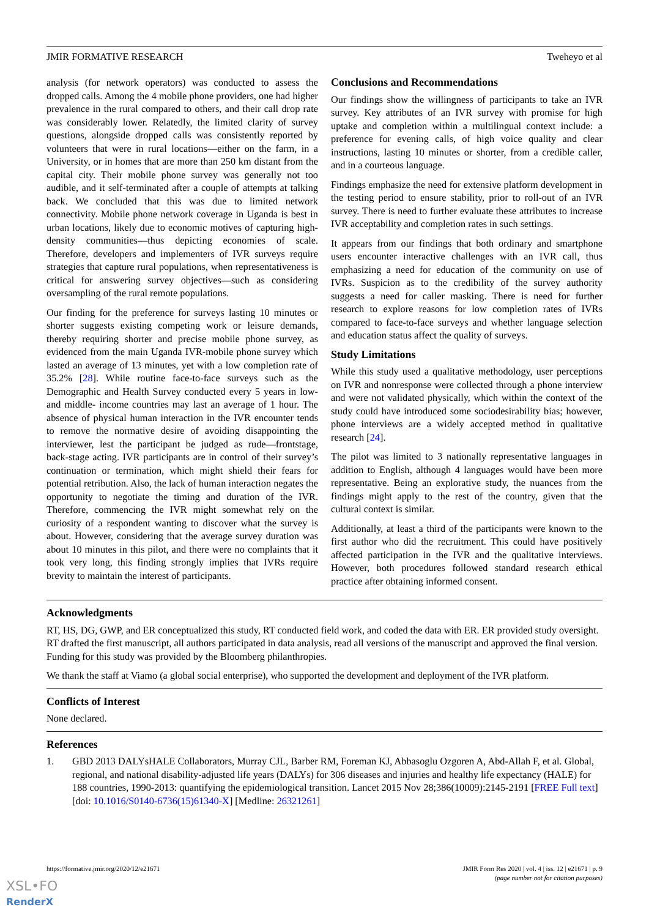JMIR FORMATIVE RESEARCH Tweheyo et al
analysis (for network operators) was conducted to assess the dropped calls. Among the 4 mobile phone providers, one had higher prevalence in the rural compared to others, and their call drop rate was considerably lower. Relatedly, the limited clarity of survey questions, alongside dropped calls was consistently reported by volunteers that were in rural locations—either on the farm, in a University, or in homes that are more than 250 km distant from the capital city. Their mobile phone survey was generally not too audible, and it self-terminated after a couple of attempts at talking back. We concluded that this was due to limited network connectivity. Mobile phone network coverage in Uganda is best in urban locations, likely due to economic motives of capturing high-density communities—thus depicting economies of scale. Therefore, developers and implementers of IVR surveys require strategies that capture rural populations, when representativeness is critical for answering survey objectives—such as considering oversampling of the rural remote populations.
Our finding for the preference for surveys lasting 10 minutes or shorter suggests existing competing work or leisure demands, thereby requiring shorter and precise mobile phone survey, as evidenced from the main Uganda IVR-mobile phone survey which lasted an average of 13 minutes, yet with a low completion rate of 35.2% [28]. While routine face-to-face surveys such as the Demographic and Health Survey conducted every 5 years in low- and middle- income countries may last an average of 1 hour. The absence of physical human interaction in the IVR encounter tends to remove the normative desire of avoiding disappointing the interviewer, lest the participant be judged as rude—frontstage, back-stage acting. IVR participants are in control of their survey’s continuation or termination, which might shield their fears for potential retribution. Also, the lack of human interaction negates the opportunity to negotiate the timing and duration of the IVR. Therefore, commencing the IVR might somewhat rely on the curiosity of a respondent wanting to discover what the survey is about. However, considering that the average survey duration was about 10 minutes in this pilot, and there were no complaints that it took very long, this finding strongly implies that IVRs require brevity to maintain the interest of participants.
Conclusions and Recommendations
Our findings show the willingness of participants to take an IVR survey. Key attributes of an IVR survey with promise for high uptake and completion within a multilingual context include: a preference for evening calls, of high voice quality and clear instructions, lasting 10 minutes or shorter, from a credible caller, and in a courteous language.
Findings emphasize the need for extensive platform development in the testing period to ensure stability, prior to roll-out of an IVR survey. There is need to further evaluate these attributes to increase IVR acceptability and completion rates in such settings.
It appears from our findings that both ordinary and smartphone users encounter interactive challenges with an IVR call, thus emphasizing a need for education of the community on use of IVRs. Suspicion as to the credibility of the survey authority suggests a need for caller masking. There is need for further research to explore reasons for low completion rates of IVRs compared to face-to-face surveys and whether language selection and education status affect the quality of surveys.
Study Limitations
While this study used a qualitative methodology, user perceptions on IVR and nonresponse were collected through a phone interview and were not validated physically, which within the context of the study could have introduced some sociodesirability bias; however, phone interviews are a widely accepted method in qualitative research [24].
The pilot was limited to 3 nationally representative languages in addition to English, although 4 languages would have been more representative. Being an explorative study, the nuances from the findings might apply to the rest of the country, given that the cultural context is similar.
Additionally, at least a third of the participants were known to the first author who did the recruitment. This could have positively affected participation in the IVR and the qualitative interviews. However, both procedures followed standard research ethical practice after obtaining informed consent.
Acknowledgments
RT, HS, DG, GWP, and ER conceptualized this study, RT conducted field work, and coded the data with ER. ER provided study oversight. RT drafted the first manuscript, all authors participated in data analysis, read all versions of the manuscript and approved the final version. Funding for this study was provided by the Bloomberg philanthropies.
We thank the staff at Viamo (a global social enterprise), who supported the development and deployment of the IVR platform.
Conflicts of Interest
None declared.
References
1. GBD 2013 DALYsHALE Collaborators, Murray CJL, Barber RM, Foreman KJ, Abbasoglu Ozgoren A, Abd-Allah F, et al. Global, regional, and national disability-adjusted life years (DALYs) for 306 diseases and injuries and healthy life expectancy (HALE) for 188 countries, 1990-2013: quantifying the epidemiological transition. Lancet 2015 Nov 28;386(10009):2145-2191 [FREE Full text] [doi: 10.1016/S0140-6736(15)61340-X] [Medline: 26321261]
https://formative.jmir.org/2020/12/e21671 JMIR Form Res 2020 | vol. 4 | iss. 12 | e21671 | p. 9
(page number not for citation purposes)
XSL•FO
RenderX